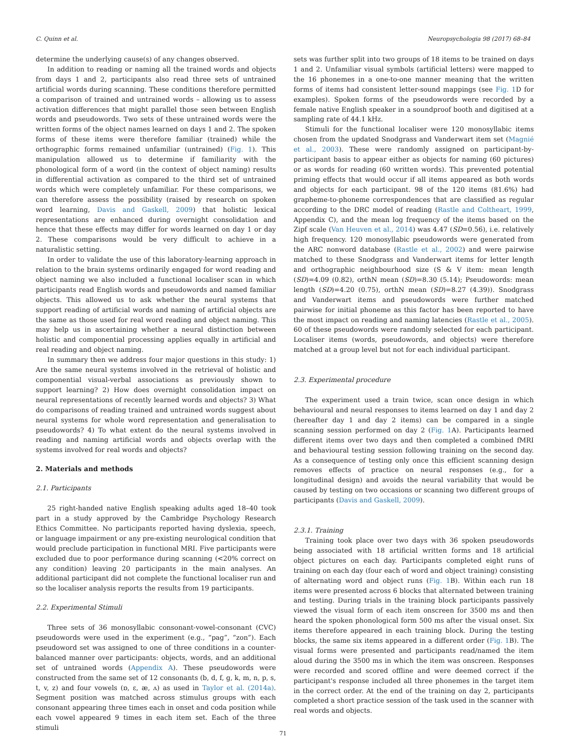C. Quinn et al. Neuropsychologia 98 (2017) 68–84
determine the underlying cause(s) of any changes observed.
In addition to reading or naming all the trained words and objects from days 1 and 2, participants also read three sets of untrained artificial words during scanning. These conditions therefore permitted a comparison of trained and untrained words – allowing us to assess activation differences that might parallel those seen between English words and pseudowords. Two sets of these untrained words were the written forms of the object names learned on days 1 and 2. The spoken forms of these items were therefore familiar (trained) while the orthographic forms remained unfamiliar (untrained) (Fig. 1). This manipulation allowed us to determine if familiarity with the phonological form of a word (in the context of object naming) results in differential activation as compared to the third set of untrained words which were completely unfamiliar. For these comparisons, we can therefore assess the possibility (raised by research on spoken word learning, Davis and Gaskell, 2009) that holistic lexical representations are enhanced during overnight consolidation and hence that these effects may differ for words learned on day 1 or day 2. These comparisons would be very difficult to achieve in a naturalistic setting.
In order to validate the use of this laboratory-learning approach in relation to the brain systems ordinarily engaged for word reading and object naming we also included a functional localiser scan in which participants read English words and pseudowords and named familiar objects. This allowed us to ask whether the neural systems that support reading of artificial words and naming of artificial objects are the same as those used for real word reading and object naming. This may help us in ascertaining whether a neural distinction between holistic and componential processing applies equally in artificial and real reading and object naming.
In summary then we address four major questions in this study: 1) Are the same neural systems involved in the retrieval of holistic and componential visual-verbal associations as previously shown to support learning? 2) How does overnight consolidation impact on neural representations of recently learned words and objects? 3) What do comparisons of reading trained and untrained words suggest about neural systems for whole word representation and generalisation to pseudowords? 4) To what extent do the neural systems involved in reading and naming artificial words and objects overlap with the systems involved for real words and objects?
2. Materials and methods
2.1. Participants
25 right-handed native English speaking adults aged 18–40 took part in a study approved by the Cambridge Psychology Research Ethics Committee. No participants reported having dyslexia, speech, or language impairment or any pre-existing neurological condition that would preclude participation in functional MRI. Five participants were excluded due to poor performance during scanning (<20% correct on any condition) leaving 20 participants in the main analyses. An additional participant did not complete the functional localiser run and so the localiser analysis reports the results from 19 participants.
2.2. Experimental Stimuli
Three sets of 36 monosyllabic consonant-vowel-consonant (CVC) pseudowords were used in the experiment (e.g., “pag”, “zon”). Each pseudoword set was assigned to one of three conditions in a counter-balanced manner over participants: objects, words, and an additional set of untrained words (Appendix A). These pseudowords were constructed from the same set of 12 consonants (b, d, f, g, k, m, n, p, s, t, v, z) and four vowels (ɒ, ɛ, æ, ʌ) as used in Taylor et al. (2014a). Segment position was matched across stimulus groups with each consonant appearing three times each in onset and coda position while each vowel appeared 9 times in each item set. Each of the three stimuli
sets was further split into two groups of 18 items to be trained on days 1 and 2. Unfamiliar visual symbols (artificial letters) were mapped to the 16 phonemes in a one-to-one manner meaning that the written forms of items had consistent letter-sound mappings (see Fig. 1 D for examples). Spoken forms of the pseudowords were recorded by a female native English speaker in a soundproof booth and digitised at a sampling rate of 44.1 kHz.
Stimuli for the functional localiser were 120 monosyllabic items chosen from the updated Snodgrass and Vanderwart item set (Magnié et al., 2003). These were randomly assigned on participant-by-participant basis to appear either as objects for naming (60 pictures) or as words for reading (60 written words). This prevented potential priming effects that would occur if all items appeared as both words and objects for each participant. 98 of the 120 items (81.6%) had grapheme-to-phoneme correspondences that are classified as regular according to the DRC model of reading (Rastle and Coltheart, 1999, Appendix C), and the mean log frequency of the items based on the Zipf scale (Van Heuven et al., 2014) was 4.47 (SD=0.56), i.e. relatively high frequency. 120 monosyllabic pseudowords were generated from the ARC nonword database (Rastle et al., 2002) and were pairwise matched to these Snodgrass and Vanderwart items for letter length and orthographic neighbourhood size (S & V item: mean length (SD)=4.09 (0.82), orthN mean (SD)=8.30 (5.14); Pseudowords: mean length (SD)=4.20 (0.75), orthN mean (SD)=8.27 (4.39)). Snodgrass and Vanderwart items and pseudowords were further matched pairwise for initial phoneme as this factor has been reported to have the most impact on reading and naming latencies (Rastle et al., 2005). 60 of these pseudowords were randomly selected for each participant. Localiser items (words, pseudowords, and objects) were therefore matched at a group level but not for each individual participant.
2.3. Experimental procedure
The experiment used a train twice, scan once design in which behavioural and neural responses to items learned on day 1 and day 2 (hereafter day 1 and day 2 items) can be compared in a single scanning session performed on day 2 (Fig. 1 A). Participants learned different items over two days and then completed a combined fMRI and behavioural testing session following training on the second day. As a consequence of testing only once this efficient scanning design removes effects of practice on neural responses (e.g., for a longitudinal design) and avoids the neural variability that would be caused by testing on two occasions or scanning two different groups of participants (Davis and Gaskell, 2009).
2.3.1. Training
Training took place over two days with 36 spoken pseudowords being associated with 18 artificial written forms and 18 artificial object pictures on each day. Participants completed eight runs of training on each day (four each of word and object training) consisting of alternating word and object runs (Fig. 1 B). Within each run 18 items were presented across 6 blocks that alternated between training and testing. During trials in the training block participants passively viewed the visual form of each item onscreen for 3500 ms and then heard the spoken phonological form 500 ms after the visual onset. Six items therefore appeared in each training block. During the testing blocks, the same six items appeared in a different order (Fig. 1 B). The visual forms were presented and participants read/named the item aloud during the 3500 ms in which the item was onscreen. Responses were recorded and scored offline and were deemed correct if the participant's response included all three phonemes in the target item in the correct order. At the end of the training on day 2, participants completed a short practice session of the task used in the scanner with real words and objects.
71